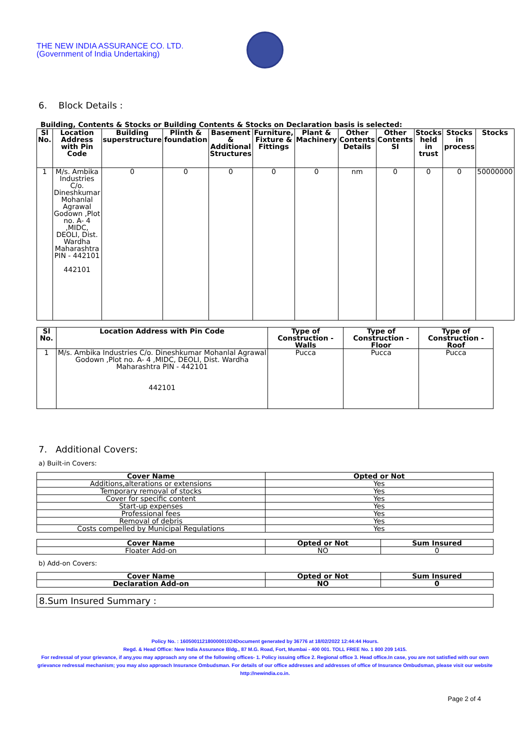THE NEW INDIA ASSURANCE CO. LTD.
(Government of India Undertaking)
6. Block Details :
Building, Contents & Stocks or Building Contents & Stocks on Declaration basis is selected:
| Sl No. | Location Address with Pin Code | Building superstructure | Plinth & foundation | Basement & Additional Structures | Furniture, Fixture & Fittings | Plant & Machinery | Other Contents Details | Other Contents SI | Stocks held in trust | Stocks in process | Stocks |
| --- | --- | --- | --- | --- | --- | --- | --- | --- | --- | --- | --- |
| 1 | M/s. Ambika Industries C/o. Dineshkumar Mohanlal Agrawal Godown ,Plot no. A- 4 ,MIDC, DEOLI, Dist. Wardha Maharashtra PIN - 442101 442101 | 0 | 0 | 0 | 0 | 0 | nm | 0 | 0 | 0 | 50000000 |
| Sl No. | Location Address with Pin Code | Type of Construction - Walls | Type of Construction - Floor | Type of Construction - Roof |
| --- | --- | --- | --- | --- |
| 1 | M/s. Ambika Industries C/o. Dineshkumar Mohanlal Agrawal Godown ,Plot no. A- 4 ,MIDC, DEOLI, Dist. Wardha Maharashtra PIN - 442101 442101 | Pucca | Pucca | Pucca |
7. Additional Covers:
a) Built-in Covers:
| Cover Name | Opted or Not |
| --- | --- |
| Additions,alterations or extensions | Yes |
| Temporary removal of stocks | Yes |
| Cover for specific content | Yes |
| Start-up expenses | Yes |
| Professional fees | Yes |
| Removal of debris | Yes |
| Costs compelled by Municipal Regulations | Yes |
| Cover Name | Opted or Not | Sum Insured |
| --- | --- | --- |
| Floater Add-on | NO | 0 |
b) Add-on Covers:
| Cover Name | Opted or Not | Sum Insured |
| --- | --- | --- |
| Declaration Add-on | NO | 0 |
8.Sum Insured Summary :
Policy No. : 16050011218000001024Document generated by 36776 at 18/02/2022 12:44:44 Hours.
Regd. & Head Office: New India Assurance Bldg., 87 M.G. Road, Fort, Mumbai - 400 001. TOLL FREE No. 1 800 209 1415.
For redressal of your grievance, if any,you may approach any one of the following offices- 1. Policy issuing office 2. Regional office 3. Head office.In case, you are not satisfied with our own grievance redressal mechanism; you may also approach Insurance Ombudsman. For details of our office addresses and addresses of office of Insurance Ombudsman, please visit our website http://newindia.co.in.
Page 2 of 4